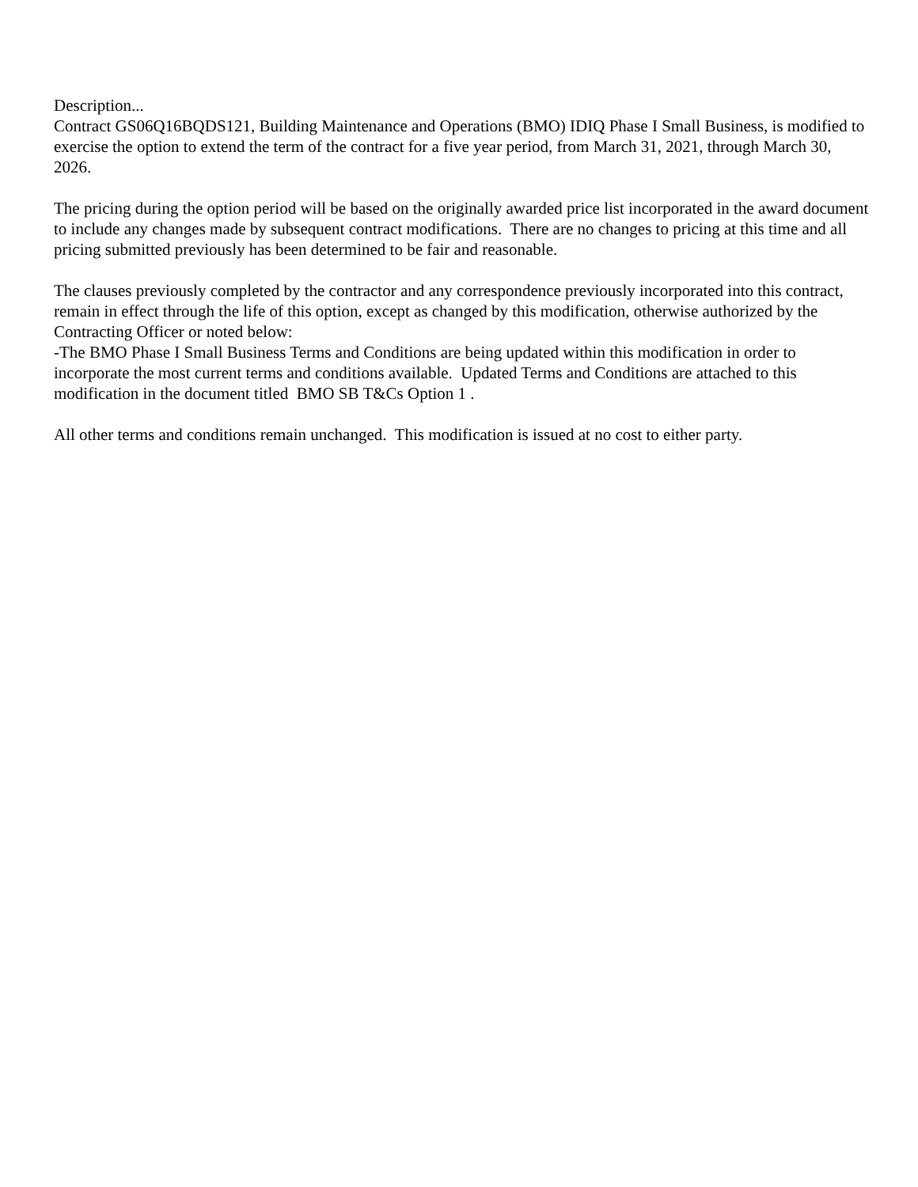Description... Contract GS06Q16BQDS121, Building Maintenance and Operations (BMO) IDIQ Phase I Small Business, is modified to exercise the option to extend the term of the contract for a five year period, from March 31, 2021, through March 30, 2026.
The pricing during the option period will be based on the originally awarded price list incorporated in the award document to include any changes made by subsequent contract modifications. There are no changes to pricing at this time and all pricing submitted previously has been determined to be fair and reasonable.
The clauses previously completed by the contractor and any correspondence previously incorporated into this contract, remain in effect through the life of this option, except as changed by this modification, otherwise authorized by the Contracting Officer or noted below: -The BMO Phase I Small Business Terms and Conditions are being updated within this modification in order to incorporate the most current terms and conditions available. Updated Terms and Conditions are attached to this modification in the document titled BMO SB T&Cs Option 1 .
All other terms and conditions remain unchanged. This modification is issued at no cost to either party.